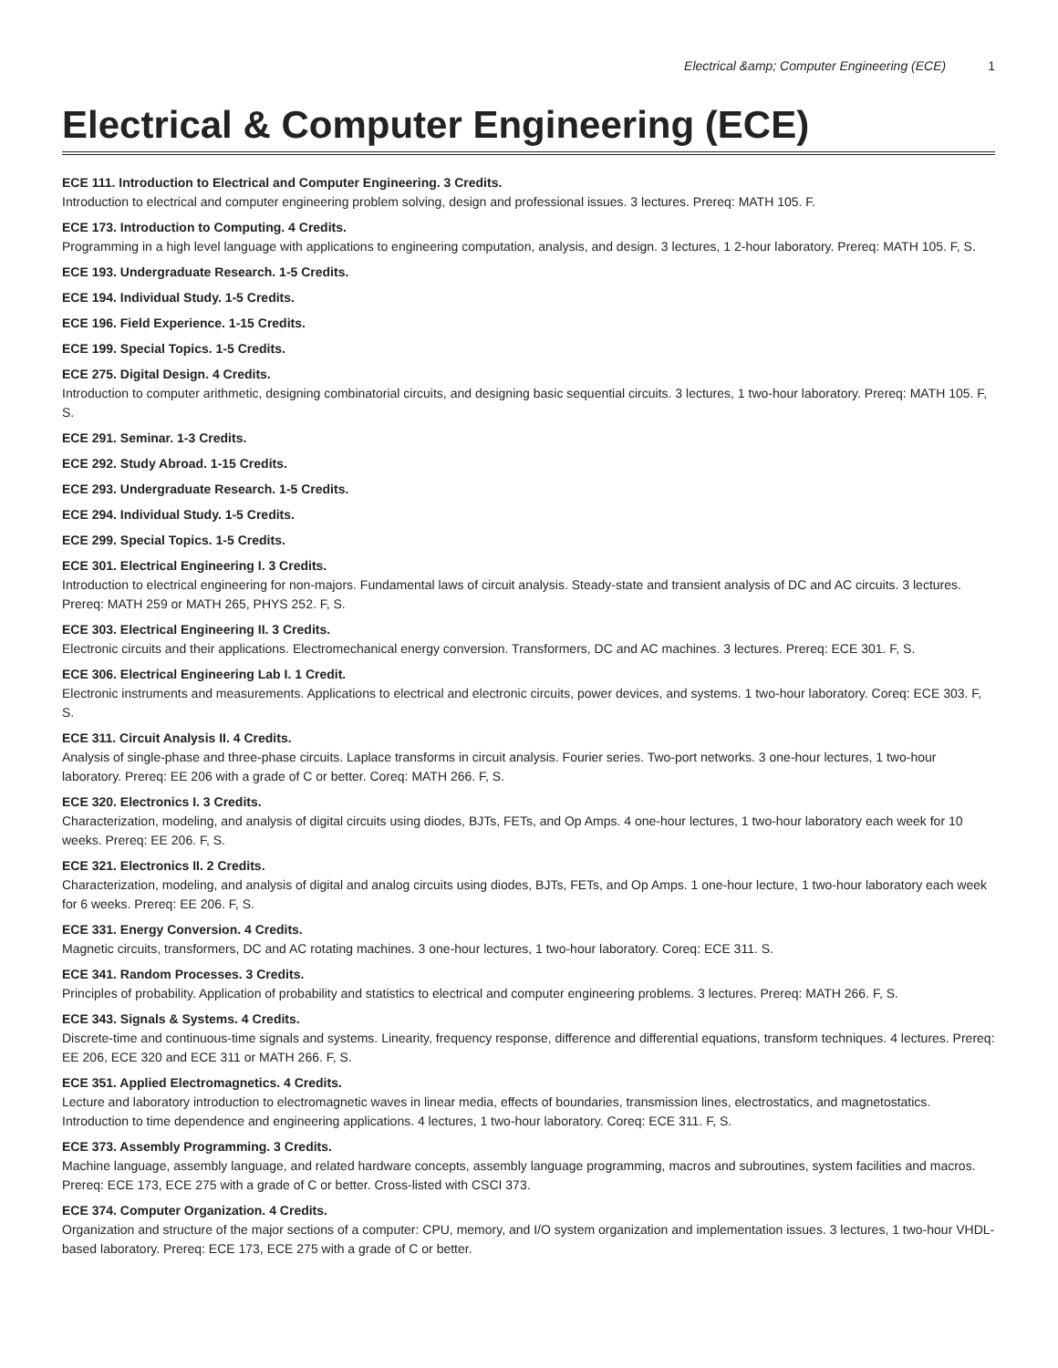Electrical &amp; Computer Engineering (ECE) 1
Electrical & Computer Engineering (ECE)
ECE 111. Introduction to Electrical and Computer Engineering. 3 Credits.
Introduction to electrical and computer engineering problem solving, design and professional issues. 3 lectures. Prereq: MATH 105. F.
ECE 173. Introduction to Computing. 4 Credits.
Programming in a high level language with applications to engineering computation, analysis, and design. 3 lectures, 1 2-hour laboratory. Prereq: MATH 105. F, S.
ECE 193. Undergraduate Research. 1-5 Credits.
ECE 194. Individual Study. 1-5 Credits.
ECE 196. Field Experience. 1-15 Credits.
ECE 199. Special Topics. 1-5 Credits.
ECE 275. Digital Design. 4 Credits.
Introduction to computer arithmetic, designing combinatorial circuits, and designing basic sequential circuits. 3 lectures, 1 two-hour laboratory. Prereq: MATH 105. F, S.
ECE 291. Seminar. 1-3 Credits.
ECE 292. Study Abroad. 1-15 Credits.
ECE 293. Undergraduate Research. 1-5 Credits.
ECE 294. Individual Study. 1-5 Credits.
ECE 299. Special Topics. 1-5 Credits.
ECE 301. Electrical Engineering I. 3 Credits.
Introduction to electrical engineering for non-majors. Fundamental laws of circuit analysis. Steady-state and transient analysis of DC and AC circuits. 3 lectures. Prereq: MATH 259 or MATH 265, PHYS 252. F, S.
ECE 303. Electrical Engineering II. 3 Credits.
Electronic circuits and their applications. Electromechanical energy conversion. Transformers, DC and AC machines. 3 lectures. Prereq: ECE 301. F, S.
ECE 306. Electrical Engineering Lab I. 1 Credit.
Electronic instruments and measurements. Applications to electrical and electronic circuits, power devices, and systems. 1 two-hour laboratory. Coreq: ECE 303. F, S.
ECE 311. Circuit Analysis II. 4 Credits.
Analysis of single-phase and three-phase circuits. Laplace transforms in circuit analysis. Fourier series. Two-port networks. 3 one-hour lectures, 1 two-hour laboratory. Prereq: EE 206 with a grade of C or better. Coreq: MATH 266. F, S.
ECE 320. Electronics I. 3 Credits.
Characterization, modeling, and analysis of digital circuits using diodes, BJTs, FETs, and Op Amps. 4 one-hour lectures, 1 two-hour laboratory each week for 10 weeks. Prereq: EE 206. F, S.
ECE 321. Electronics II. 2 Credits.
Characterization, modeling, and analysis of digital and analog circuits using diodes, BJTs, FETs, and Op Amps. 1 one-hour lecture, 1 two-hour laboratory each week for 6 weeks. Prereq: EE 206. F, S.
ECE 331. Energy Conversion. 4 Credits.
Magnetic circuits, transformers, DC and AC rotating machines. 3 one-hour lectures, 1 two-hour laboratory. Coreq: ECE 311. S.
ECE 341. Random Processes. 3 Credits.
Principles of probability. Application of probability and statistics to electrical and computer engineering problems. 3 lectures. Prereq: MATH 266. F, S.
ECE 343. Signals & Systems. 4 Credits.
Discrete-time and continuous-time signals and systems. Linearity, frequency response, difference and differential equations, transform techniques. 4 lectures. Prereq: EE 206, ECE 320 and ECE 311 or MATH 266. F, S.
ECE 351. Applied Electromagnetics. 4 Credits.
Lecture and laboratory introduction to electromagnetic waves in linear media, effects of boundaries, transmission lines, electrostatics, and magnetostatics. Introduction to time dependence and engineering applications. 4 lectures, 1 two-hour laboratory. Coreq: ECE 311. F, S.
ECE 373. Assembly Programming. 3 Credits.
Machine language, assembly language, and related hardware concepts, assembly language programming, macros and subroutines, system facilities and macros. Prereq: ECE 173, ECE 275 with a grade of C or better. Cross-listed with CSCI 373.
ECE 374. Computer Organization. 4 Credits.
Organization and structure of the major sections of a computer: CPU, memory, and I/O system organization and implementation issues. 3 lectures, 1 two-hour VHDL-based laboratory. Prereq: ECE 173, ECE 275 with a grade of C or better.